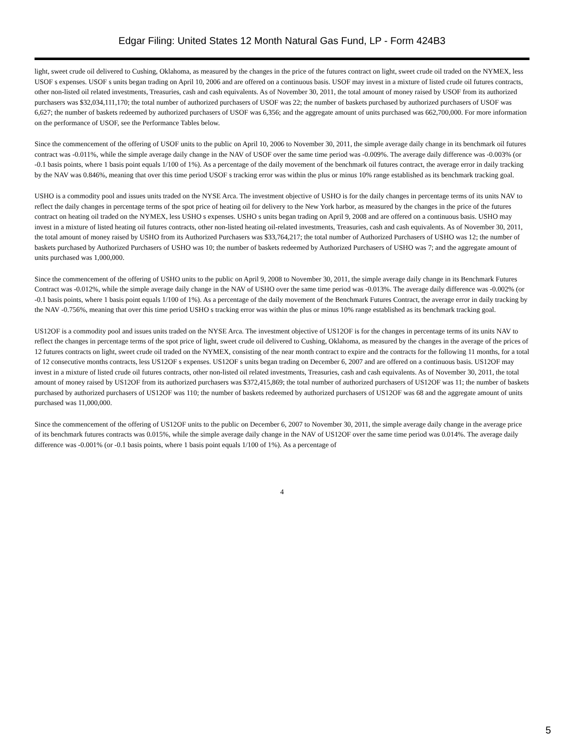Edgar Filing: United States 12 Month Natural Gas Fund, LP - Form 424B3
light, sweet crude oil delivered to Cushing, Oklahoma, as measured by the changes in the price of the futures contract on light, sweet crude oil traded on the NYMEX, less USOF s expenses. USOF s units began trading on April 10, 2006 and are offered on a continuous basis. USOF may invest in a mixture of listed crude oil futures contracts, other non-listed oil related investments, Treasuries, cash and cash equivalents. As of November 30, 2011, the total amount of money raised by USOF from its authorized purchasers was $32,034,111,170; the total number of authorized purchasers of USOF was 22; the number of baskets purchased by authorized purchasers of USOF was 6,627; the number of baskets redeemed by authorized purchasers of USOF was 6,356; and the aggregate amount of units purchased was 662,700,000. For more information on the performance of USOF, see the Performance Tables below.
Since the commencement of the offering of USOF units to the public on April 10, 2006 to November 30, 2011, the simple average daily change in its benchmark oil futures contract was -0.011%, while the simple average daily change in the NAV of USOF over the same time period was -0.009%. The average daily difference was -0.003% (or -0.1 basis points, where 1 basis point equals 1/100 of 1%). As a percentage of the daily movement of the benchmark oil futures contract, the average error in daily tracking by the NAV was 0.846%, meaning that over this time period USOF s tracking error was within the plus or minus 10% range established as its benchmark tracking goal.
USHO is a commodity pool and issues units traded on the NYSE Arca. The investment objective of USHO is for the daily changes in percentage terms of its units NAV to reflect the daily changes in percentage terms of the spot price of heating oil for delivery to the New York harbor, as measured by the changes in the price of the futures contract on heating oil traded on the NYMEX, less USHO s expenses. USHO s units began trading on April 9, 2008 and are offered on a continuous basis. USHO may invest in a mixture of listed heating oil futures contracts, other non-listed heating oil-related investments, Treasuries, cash and cash equivalents. As of November 30, 2011, the total amount of money raised by USHO from its Authorized Purchasers was $33,764,217; the total number of Authorized Purchasers of USHO was 12; the number of baskets purchased by Authorized Purchasers of USHO was 10; the number of baskets redeemed by Authorized Purchasers of USHO was 7; and the aggregate amount of units purchased was 1,000,000.
Since the commencement of the offering of USHO units to the public on April 9, 2008 to November 30, 2011, the simple average daily change in its Benchmark Futures Contract was -0.012%, while the simple average daily change in the NAV of USHO over the same time period was -0.013%. The average daily difference was -0.002% (or -0.1 basis points, where 1 basis point equals 1/100 of 1%). As a percentage of the daily movement of the Benchmark Futures Contract, the average error in daily tracking by the NAV -0.756%, meaning that over this time period USHO s tracking error was within the plus or minus 10% range established as its benchmark tracking goal.
US12OF is a commodity pool and issues units traded on the NYSE Arca. The investment objective of US12OF is for the changes in percentage terms of its units NAV to reflect the changes in percentage terms of the spot price of light, sweet crude oil delivered to Cushing, Oklahoma, as measured by the changes in the average of the prices of 12 futures contracts on light, sweet crude oil traded on the NYMEX, consisting of the near month contract to expire and the contracts for the following 11 months, for a total of 12 consecutive months contracts, less US12OF s expenses. US12OF s units began trading on December 6, 2007 and are offered on a continuous basis. US12OF may invest in a mixture of listed crude oil futures contracts, other non-listed oil related investments, Treasuries, cash and cash equivalents. As of November 30, 2011, the total amount of money raised by US12OF from its authorized purchasers was $372,415,869; the total number of authorized purchasers of US12OF was 11; the number of baskets purchased by authorized purchasers of US12OF was 110; the number of baskets redeemed by authorized purchasers of US12OF was 68 and the aggregate amount of units purchased was 11,000,000.
Since the commencement of the offering of US12OF units to the public on December 6, 2007 to November 30, 2011, the simple average daily change in the average price of its benchmark futures contracts was 0.015%, while the simple average daily change in the NAV of US12OF over the same time period was 0.014%. The average daily difference was -0.001% (or -0.1 basis points, where 1 basis point equals 1/100 of 1%). As a percentage of
4
5